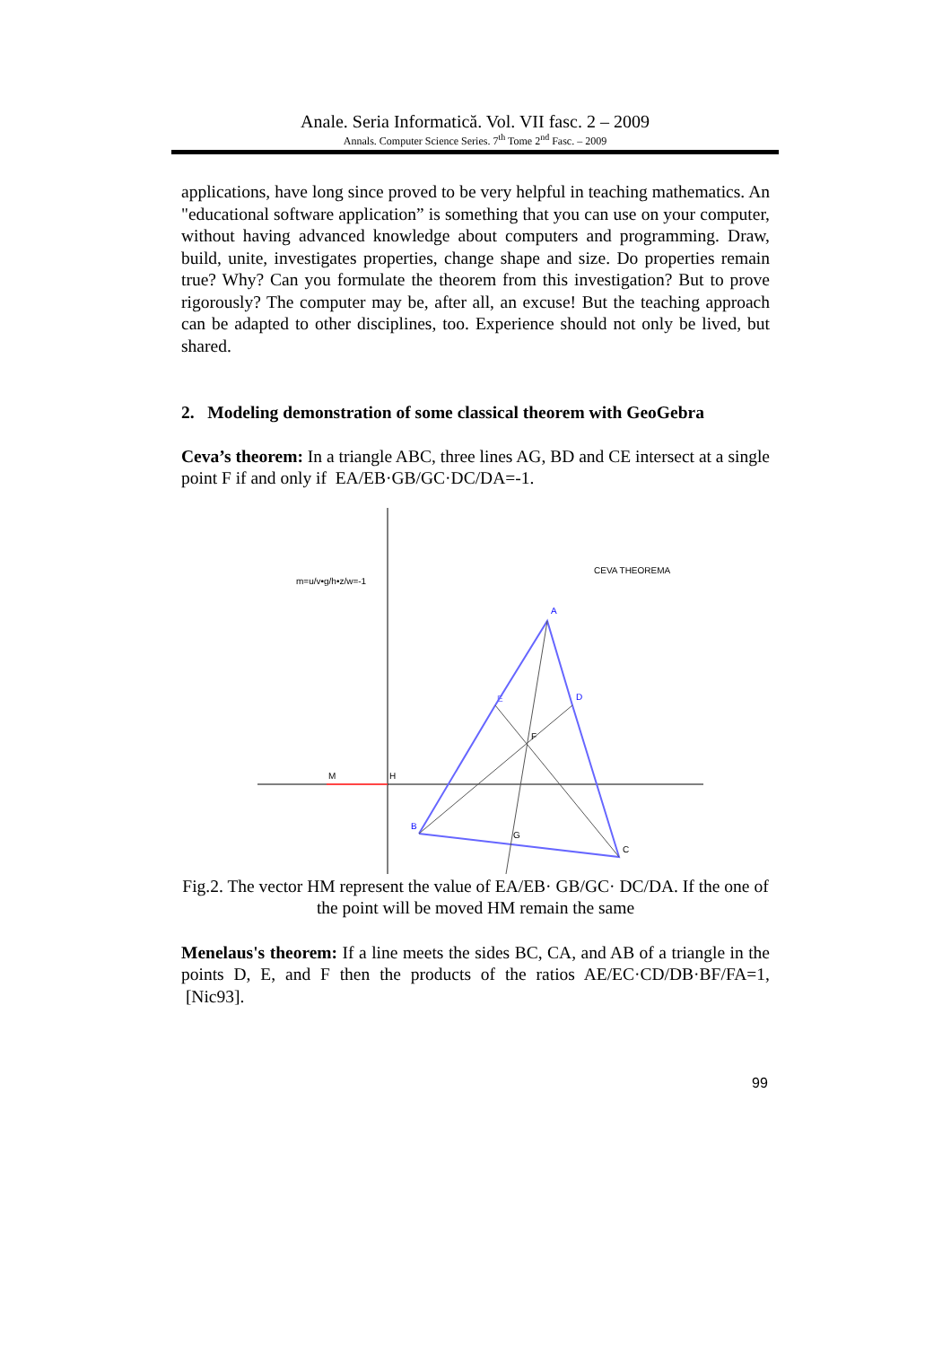Anale. Seria Informatică. Vol. VII fasc. 2 – 2009
Annals. Computer Science Series. 7<sup>th</sup> Tome 2<sup>nd</sup> Fasc. – 2009
applications, have long since proved to be very helpful in teaching mathematics. An "educational software application” is something that you can use on your computer, without having advanced knowledge about computers and programming. Draw, build, unite, investigates properties, change shape and size. Do properties remain true? Why? Can you formulate the theorem from this investigation? But to prove rigorously? The computer may be, after all, an excuse! But the teaching approach can be adapted to other disciplines, too. Experience should not only be lived, but shared.
2. Modeling demonstration of some classical theorem with GeoGebra
Ceva’s theorem: In a triangle ABC, three lines AG, BD and CE intersect at a single point F if and only if EA/EB·GB/GC·DC/DA=-1.
m=u/v•g/h•z/w=-1
CEVA THEOREMA
A
B
C
D
E
F
G
H
M
Fig.2. The vector HM represent the value of EA/EB· GB/GC· DC/DA. If the one of the point will be moved HM remain the same
Menelaus's theorem: If a line meets the sides BC, CA, and AB of a triangle in the points D, E, and F then the products of the ratios AE/EC·CD/DB·BF/FA=1, [Nic93].
99